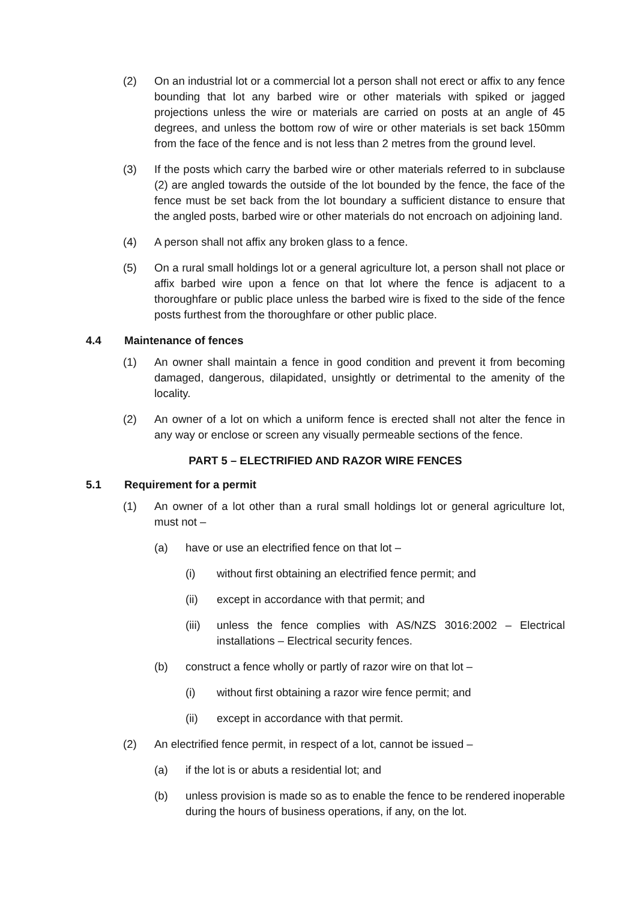(2) On an industrial lot or a commercial lot a person shall not erect or affix to any fence bounding that lot any barbed wire or other materials with spiked or jagged projections unless the wire or materials are carried on posts at an angle of 45 degrees, and unless the bottom row of wire or other materials is set back 150mm from the face of the fence and is not less than 2 metres from the ground level.
(3) If the posts which carry the barbed wire or other materials referred to in subclause (2) are angled towards the outside of the lot bounded by the fence, the face of the fence must be set back from the lot boundary a sufficient distance to ensure that the angled posts, barbed wire or other materials do not encroach on adjoining land.
(4) A person shall not affix any broken glass to a fence.
(5) On a rural small holdings lot or a general agriculture lot, a person shall not place or affix barbed wire upon a fence on that lot where the fence is adjacent to a thoroughfare or public place unless the barbed wire is fixed to the side of the fence posts furthest from the thoroughfare or other public place.
4.4 Maintenance of fences
(1) An owner shall maintain a fence in good condition and prevent it from becoming damaged, dangerous, dilapidated, unsightly or detrimental to the amenity of the locality.
(2) An owner of a lot on which a uniform fence is erected shall not alter the fence in any way or enclose or screen any visually permeable sections of the fence.
PART 5 – ELECTRIFIED AND RAZOR WIRE FENCES
5.1 Requirement for a permit
(1) An owner of a lot other than a rural small holdings lot or general agriculture lot, must not –
(a) have or use an electrified fence on that lot –
(i) without first obtaining an electrified fence permit; and
(ii) except in accordance with that permit; and
(iii) unless the fence complies with AS/NZS 3016:2002 – Electrical installations – Electrical security fences.
(b) construct a fence wholly or partly of razor wire on that lot –
(i) without first obtaining a razor wire fence permit; and
(ii) except in accordance with that permit.
(2) An electrified fence permit, in respect of a lot, cannot be issued –
(a) if the lot is or abuts a residential lot; and
(b) unless provision is made so as to enable the fence to be rendered inoperable during the hours of business operations, if any, on the lot.